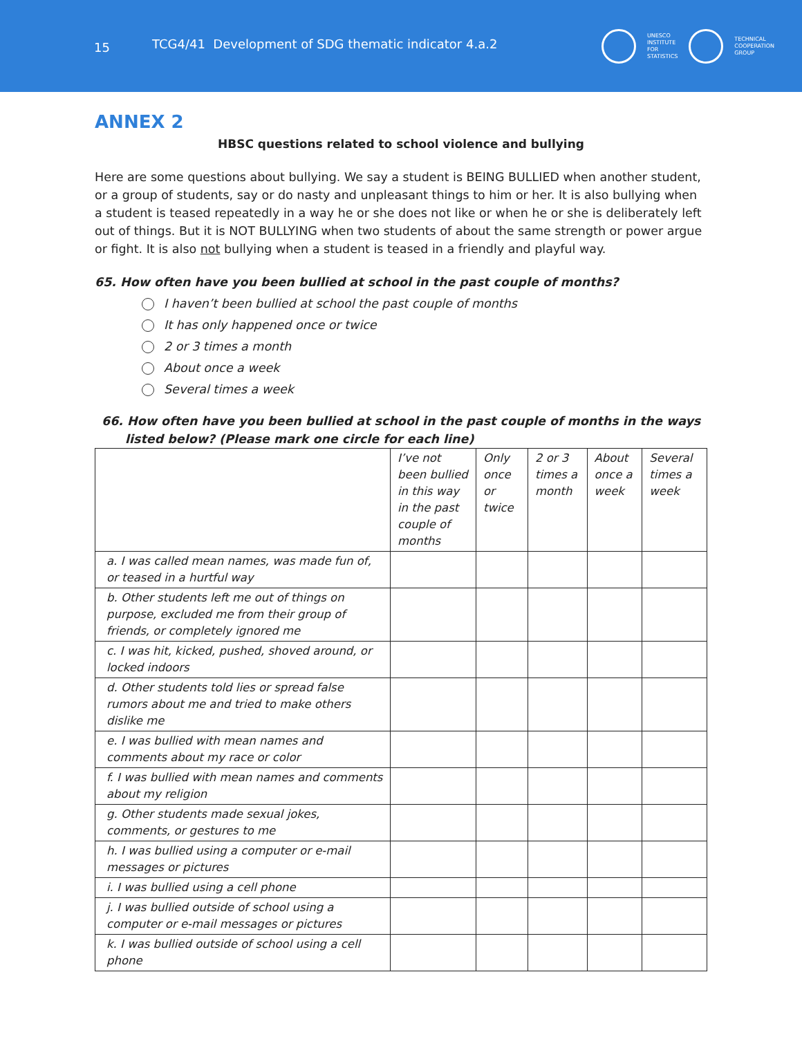15
TCG4/41 Development of SDG thematic indicator 4.a.2
UNESCO
INSTITUTE
FOR
STATISTICS
TECHNICAL
COOPERATION
GROUP
ANNEX 2
HBSC questions related to school violence and bullying
Here are some questions about bullying. We say a student is BEING BULLIED when another student, or a group of students, say or do nasty and unpleasant things to him or her. It is also bullying when a student is teased repeatedly in a way he or she does not like or when he or she is deliberately left out of things. But it is NOT BULLYING when two students of about the same strength or power argue or fight. It is also not bullying when a student is teased in a friendly and playful way.
65. How often have you been bullied at school in the past couple of months?
I haven’t been bullied at school the past couple of months
It has only happened once or twice
2 or 3 times a month
About once a week
Several times a week
66. How often have you been bullied at school in the past couple of months in the ways listed below? (Please mark one circle for each line)
| | I’ve not been bullied in this way in the past couple of months | Only once or twice | 2 or 3 times a month | About once a week | Several times a week |
| --- | --- | --- | --- | --- | --- |
| a. I was called mean names, was made fun of, or teased in a hurtful way | | | | | |
| b. Other students left me out of things on purpose, excluded me from their group of friends, or completely ignored me | | | | | |
| c. I was hit, kicked, pushed, shoved around, or locked indoors | | | | | |
| d. Other students told lies or spread false rumors about me and tried to make others dislike me | | | | | |
| e. I was bullied with mean names and comments about my race or color | | | | | |
| f. I was bullied with mean names and comments about my religion | | | | | |
| g. Other students made sexual jokes, comments, or gestures to me | | | | | |
| h. I was bullied using a computer or e-mail messages or pictures | | | | | |
| i. I was bullied using a cell phone | | | | | |
| j. I was bullied outside of school using a computer or e-mail messages or pictures | | | | | |
| k. I was bullied outside of school using a cell phone | | | | | |